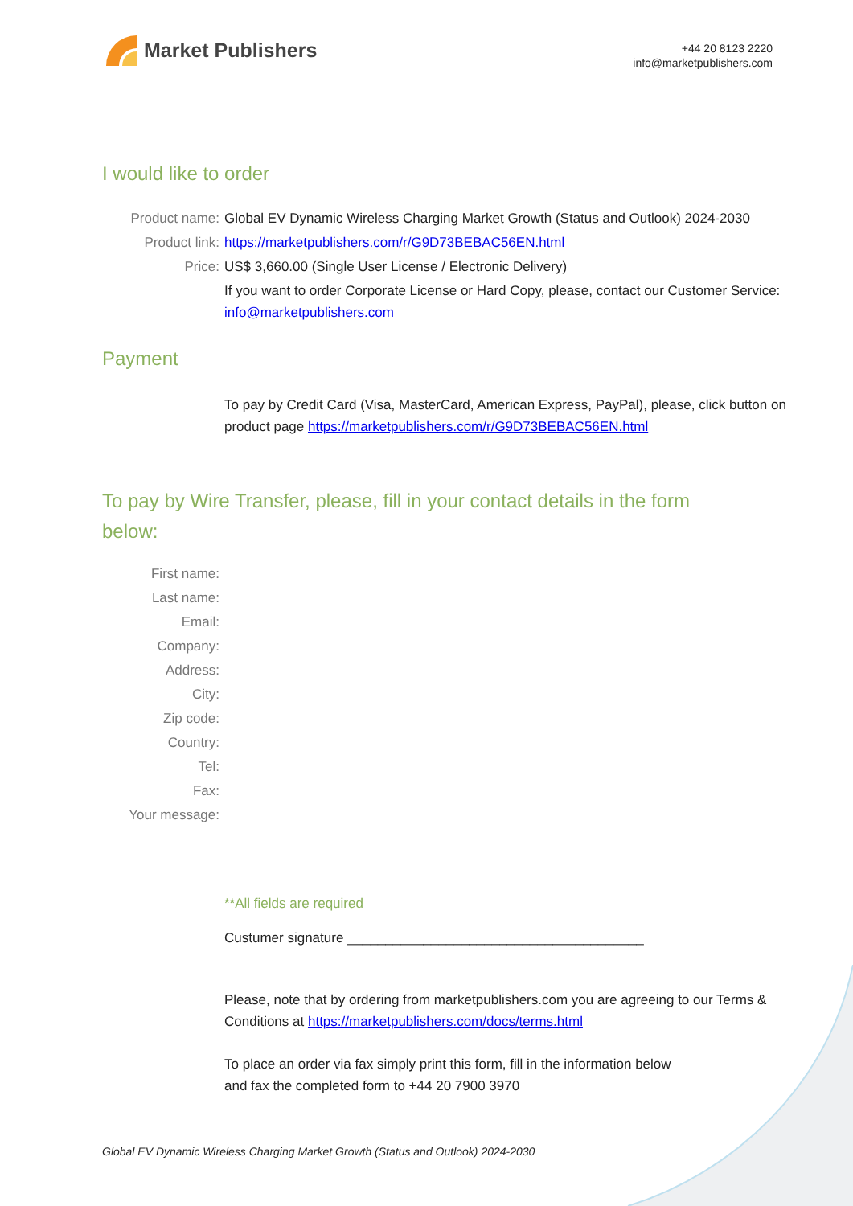Market Publishers
+44 20 8123 2220
info@marketpublishers.com
I would like to order
Product name: Global EV Dynamic Wireless Charging Market Growth (Status and Outlook) 2024-2030
Product link: https://marketpublishers.com/r/G9D73BEBAC56EN.html
Price: US$ 3,660.00 (Single User License / Electronic Delivery)
If you want to order Corporate License or Hard Copy, please, contact our Customer Service:
info@marketpublishers.com
Payment
To pay by Credit Card (Visa, MasterCard, American Express, PayPal), please, click button on product page https://marketpublishers.com/r/G9D73BEBAC56EN.html
To pay by Wire Transfer, please, fill in your contact details in the form below:
First name:
Last name:
Email:
Company:
Address:
City:
Zip code:
Country:
Tel:
Fax:
Your message:
**All fields are required
Custumer signature _______________________________________
Please, note that by ordering from marketpublishers.com you are agreeing to our Terms & Conditions at https://marketpublishers.com/docs/terms.html
To place an order via fax simply print this form, fill in the information below
and fax the completed form to +44 20 7900 3970
Global EV Dynamic Wireless Charging Market Growth (Status and Outlook) 2024-2030